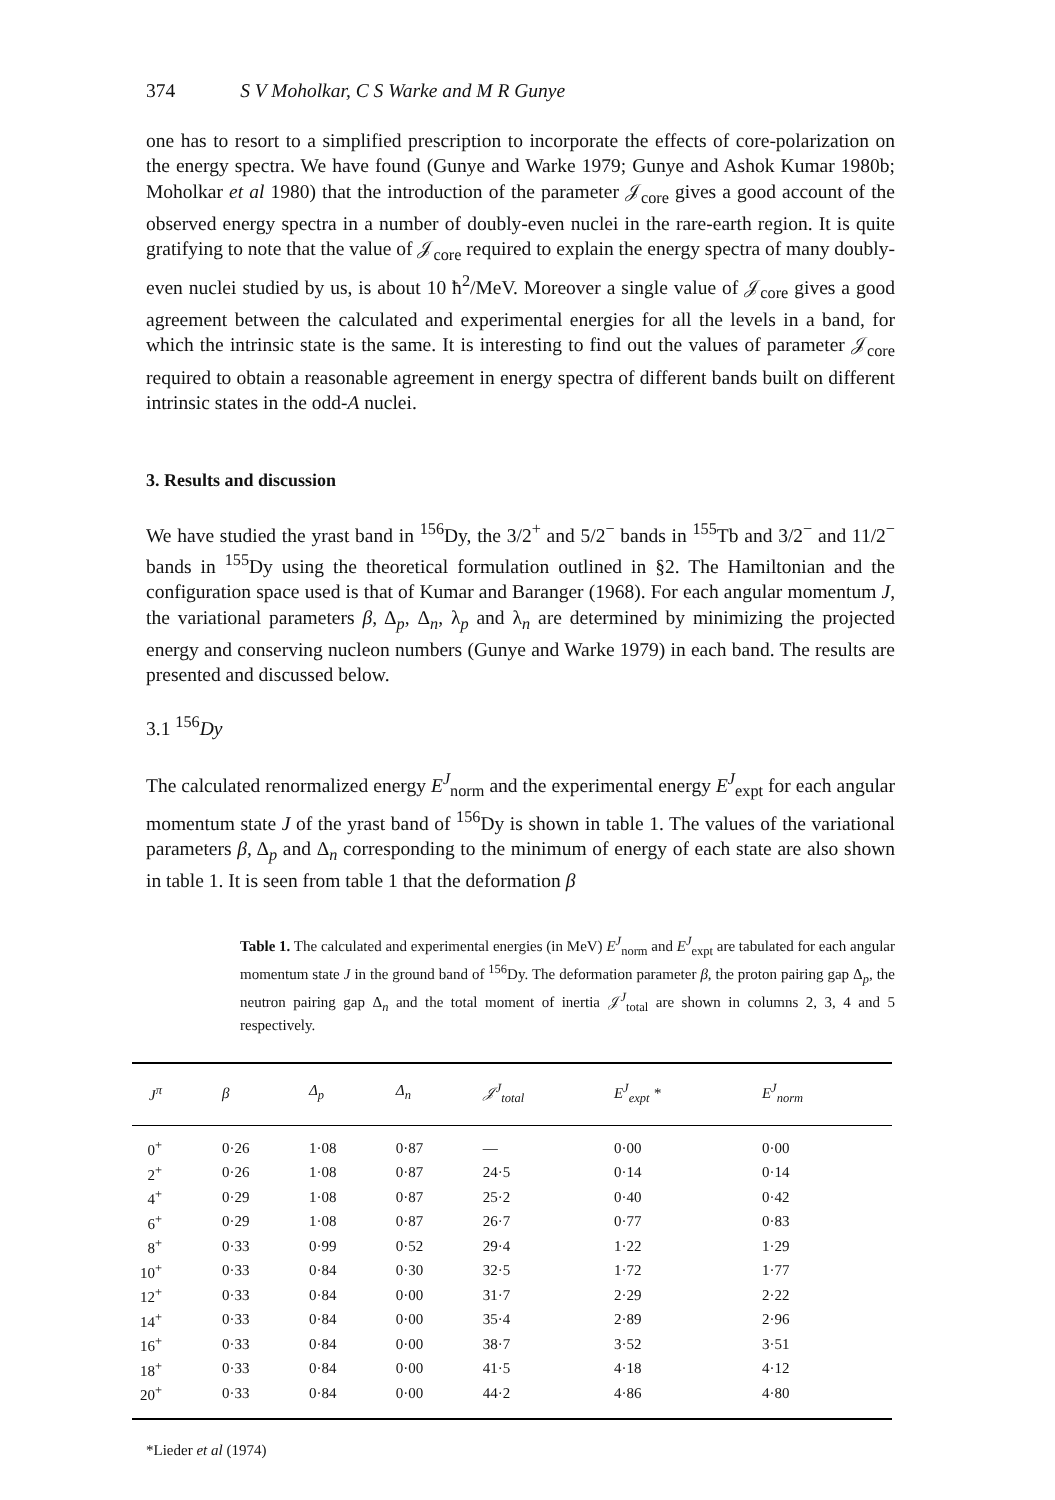374 S V Moholkar, C S Warke and M R Gunye
one has to resort to a simplified prescription to incorporate the effects of core-polarization on the energy spectra. We have found (Gunye and Warke 1979; Gunye and Ashok Kumar 1980b; Moholkar et al 1980) that the introduction of the parameter 𝒥<sub>core</sub> gives a good account of the observed energy spectra in a number of doubly-even nuclei in the rare-earth region. It is quite gratifying to note that the value of 𝒥<sub>core</sub> required to explain the energy spectra of many doubly-even nuclei studied by us, is about 10 ħ<sup>2</sup>/MeV. Moreover a single value of 𝒥<sub>core</sub> gives a good agreement between the calculated and experimental energies for all the levels in a band, for which the intrinsic state is the same. It is interesting to find out the values of parameter 𝒥<sub>core</sub> required to obtain a reasonable agreement in energy spectra of different bands built on different intrinsic states in the odd-A nuclei.
3. Results and discussion
We have studied the yrast band in <sup>156</sup>Dy, the 3/2<sup>+</sup> and 5/2<sup>−</sup> bands in <sup>155</sup>Tb and 3/2<sup>−</sup> and 11/2<sup>−</sup> bands in <sup>155</sup>Dy using the theoretical formulation outlined in §2. The Hamiltonian and the configuration space used is that of Kumar and Baranger (1968). For each angular momentum J, the variational parameters β, Δ<sub>p</sub>, Δ<sub>n</sub>, λ<sub>p</sub> and λ<sub>n</sub> are determined by minimizing the projected energy and conserving nucleon numbers (Gunye and Warke 1979) in each band. The results are presented and discussed below.
3.1 <sup>156</sup>Dy
The calculated renormalized energy E<sup>J</sup><sub>norm</sub> and the experimental energy E<sup>J</sup><sub>expt</sub> for each angular momentum state J of the yrast band of <sup>156</sup>Dy is shown in table 1. The values of the variational parameters β, Δ<sub>p</sub> and Δ<sub>n</sub> corresponding to the minimum of energy of each state are also shown in table 1. It is seen from table 1 that the deformation β
Table 1. The calculated and experimental energies (in MeV) E<sup>J</sup><sub>norm</sub> and E<sup>J</sup><sub>expt</sub> are tabulated for each angular momentum state J in the ground band of <sup>156</sup>Dy. The deformation parameter β, the proton pairing gap Δ<sub>p</sub>, the neutron pairing gap Δ<sub>n</sub> and the total moment of inertia 𝒥<sup>J</sup><sub>total</sub> are shown in columns 2, 3, 4 and 5 respectively.
| J<sup>π</sup> | β | Δ<sub>p</sub> | Δ<sub>n</sub> | 𝒥<sup>J</sup><sub>total</sub> | E<sup>J</sup><sub>expt</sub> * | E<sup>J</sup><sub>norm</sub> |
| --- | --- | --- | --- | --- | --- | --- |
| 0<sup>+</sup> | 0·26 | 1·08 | 0·87 | — | 0·00 | 0·00 |
| 2<sup>+</sup> | 0·26 | 1·08 | 0·87 | 24·5 | 0·14 | 0·14 |
| 4<sup>+</sup> | 0·29 | 1·08 | 0·87 | 25·2 | 0·40 | 0·42 |
| 6<sup>+</sup> | 0·29 | 1·08 | 0·87 | 26·7 | 0·77 | 0·83 |
| 8<sup>+</sup> | 0·33 | 0·99 | 0·52 | 29·4 | 1·22 | 1·29 |
| 10<sup>+</sup> | 0·33 | 0·84 | 0·30 | 32·5 | 1·72 | 1·77 |
| 12<sup>+</sup> | 0·33 | 0·84 | 0·00 | 31·7 | 2·29 | 2·22 |
| 14<sup>+</sup> | 0·33 | 0·84 | 0·00 | 35·4 | 2·89 | 2·96 |
| 16<sup>+</sup> | 0·33 | 0·84 | 0·00 | 38·7 | 3·52 | 3·51 |
| 18<sup>+</sup> | 0·33 | 0·84 | 0·00 | 41·5 | 4·18 | 4·12 |
| 20<sup>+</sup> | 0·33 | 0·84 | 0·00 | 44·2 | 4·86 | 4·80 |
*Lieder et al (1974)